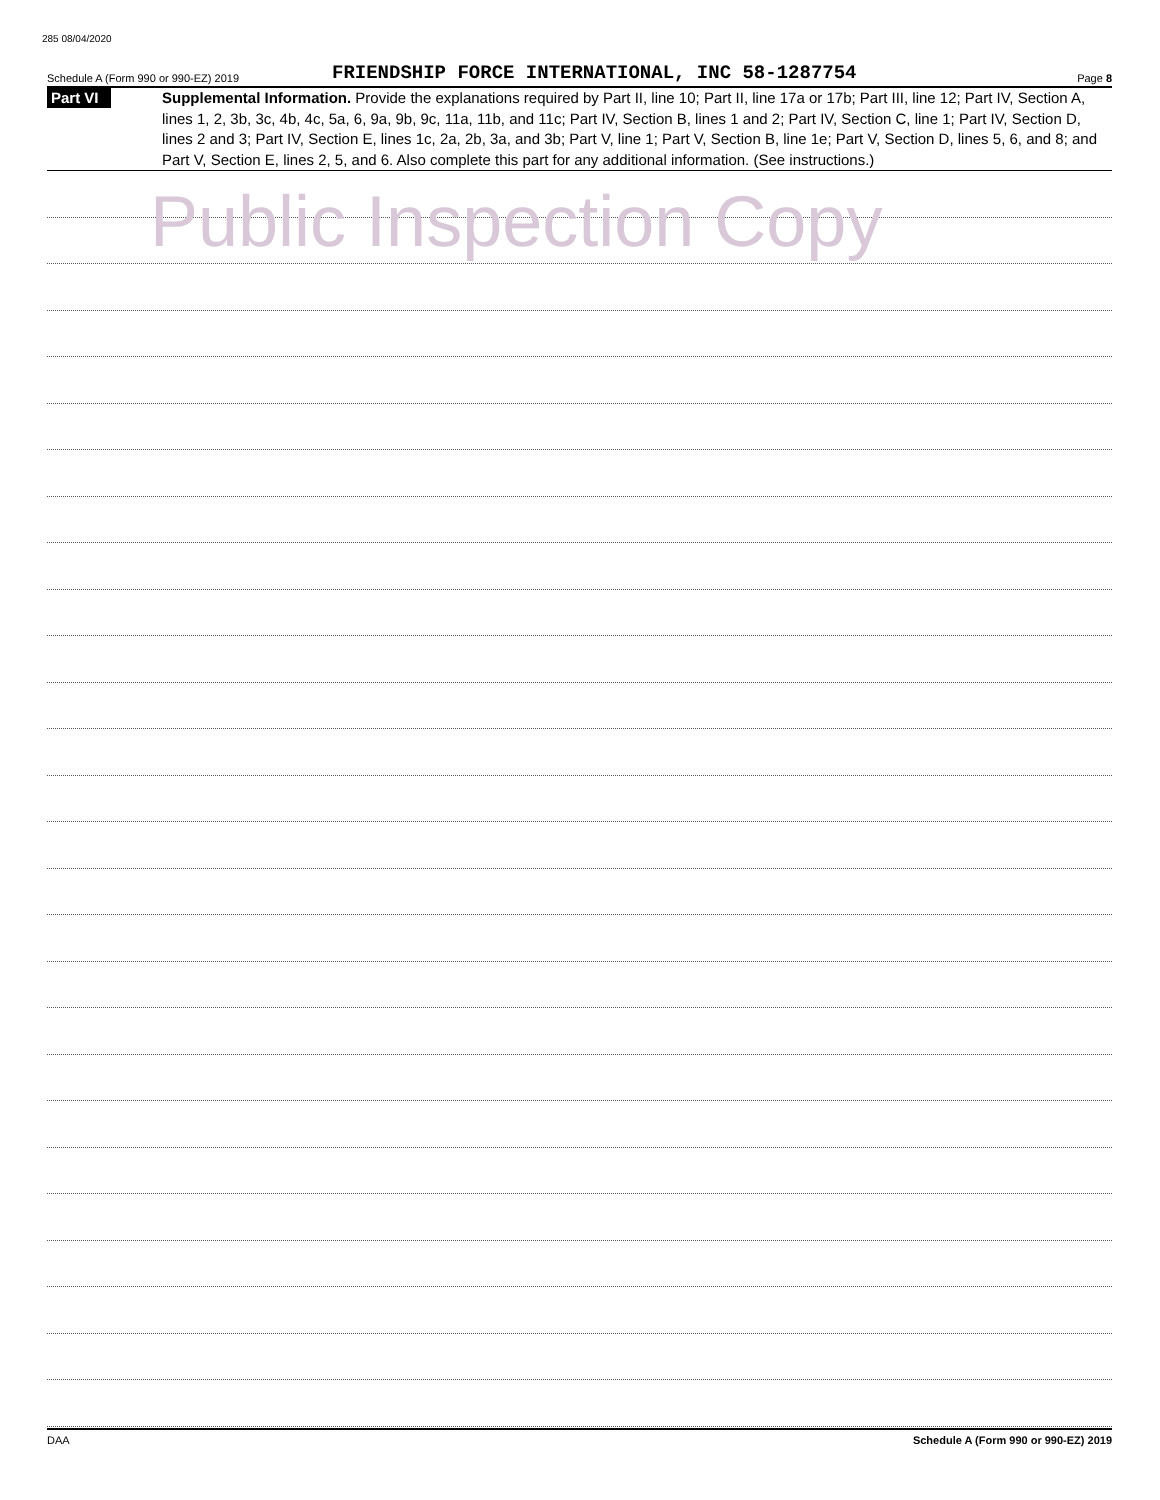285 08/04/2020
Schedule A (Form 990 or 990-EZ) 2019 FRIENDSHIP FORCE INTERNATIONAL, INC 58-1287754 Page 8
Part VI Supplemental Information. Provide the explanations required by Part II, line 10; Part II, line 17a or 17b; Part III, line 12; Part IV, Section A, lines 1, 2, 3b, 3c, 4b, 4c, 5a, 6, 9a, 9b, 9c, 11a, 11b, and 11c; Part IV, Section B, lines 1 and 2; Part IV, Section C, line 1; Part IV, Section D, lines 2 and 3; Part IV, Section E, lines 1c, 2a, 2b, 3a, and 3b; Part V, line 1; Part V, Section B, line 1e; Part V, Section D, lines 5, 6, and 8; and Part V, Section E, lines 2, 5, and 6. Also complete this part for any additional information. (See instructions.)
Public Inspection Copy
DAA Schedule A (Form 990 or 990-EZ) 2019